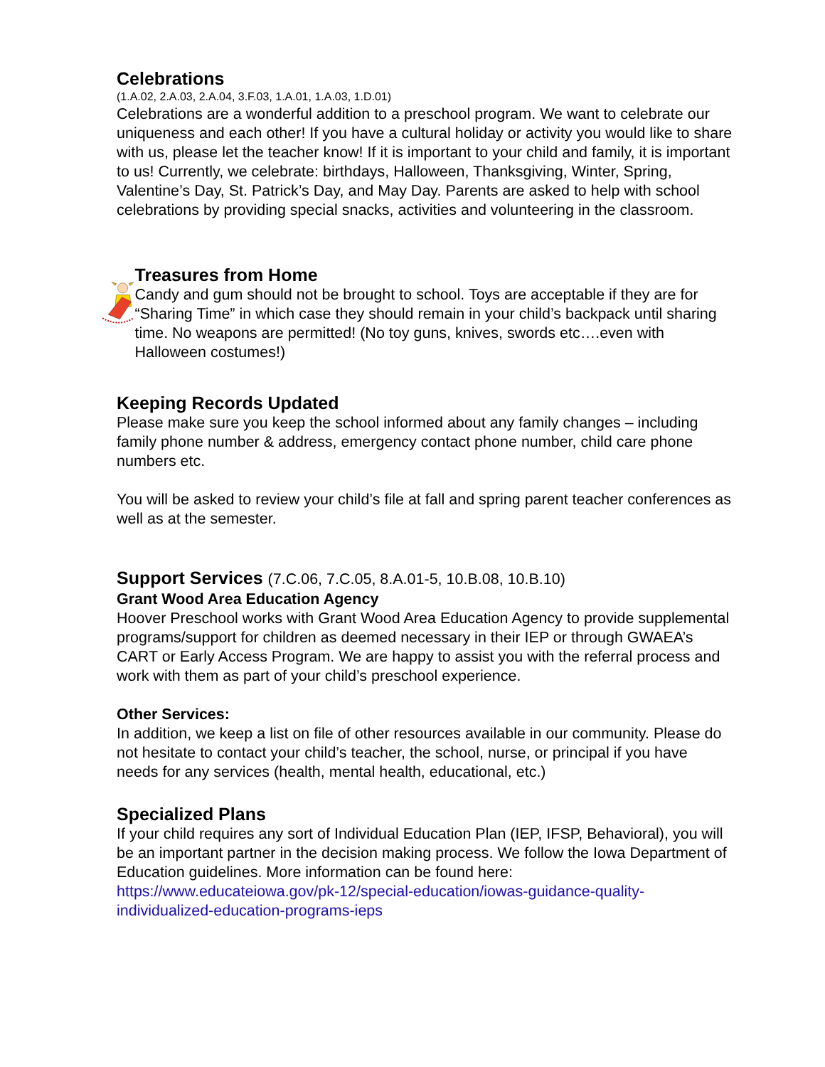Celebrations
(1.A.02, 2.A.03, 2.A.04, 3.F.03, 1.A.01, 1.A.03, 1.D.01)
Celebrations are a wonderful addition to a preschool program. We want to celebrate our uniqueness and each other! If you have a cultural holiday or activity you would like to share with us, please let the teacher know! If it is important to your child and family, it is important to us! Currently, we celebrate: birthdays, Halloween, Thanksgiving, Winter, Spring, Valentine’s Day, St. Patrick’s Day, and May Day. Parents are asked to help with school celebrations by providing special snacks, activities and volunteering in the classroom.
Treasures from Home
Candy and gum should not be brought to school. Toys are acceptable if they are for “Sharing Time” in which case they should remain in your child’s backpack until sharing time. No weapons are permitted! (No toy guns, knives, swords etc….even with Halloween costumes!)
Keeping Records Updated
Please make sure you keep the school informed about any family changes – including family phone number & address, emergency contact phone number, child care phone numbers etc.
You will be asked to review your child’s file at fall and spring parent teacher conferences as well as at the semester.
Support Services (7.C.06, 7.C.05, 8.A.01-5, 10.B.08, 10.B.10)
Grant Wood Area Education Agency
Hoover Preschool works with Grant Wood Area Education Agency to provide supplemental programs/support for children as deemed necessary in their IEP or through GWAEA’s CART or Early Access Program. We are happy to assist you with the referral process and work with them as part of your child’s preschool experience.
Other Services:
In addition, we keep a list on file of other resources available in our community. Please do not hesitate to contact your child’s teacher, the school, nurse, or principal if you have needs for any services (health, mental health, educational, etc.)
Specialized Plans
If your child requires any sort of Individual Education Plan (IEP, IFSP, Behavioral), you will be an important partner in the decision making process. We follow the Iowa Department of Education guidelines. More information can be found here: https://www.educateiowa.gov/pk-12/special-education/iowas-guidance-quality-individualized-education-programs-ieps